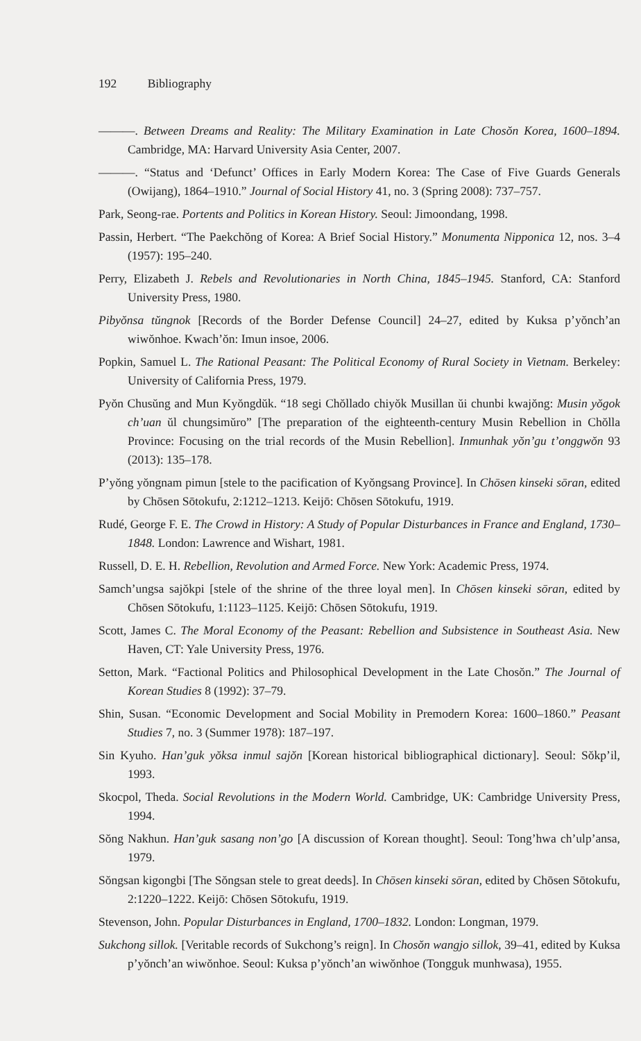192 Bibliography
———. Between Dreams and Reality: The Military Examination in Late Chosŏn Korea, 1600–1894. Cambridge, MA: Harvard University Asia Center, 2007.
———. “Status and ‘Defunct’ Offices in Early Modern Korea: The Case of Five Guards Generals (Owijang), 1864–1910.” Journal of Social History 41, no. 3 (Spring 2008): 737–757.
Park, Seong-rae. Portents and Politics in Korean History. Seoul: Jimoondang, 1998.
Passin, Herbert. “The Paekchŏng of Korea: A Brief Social History.” Monumenta Nipponica 12, nos. 3–4 (1957): 195–240.
Perry, Elizabeth J. Rebels and Revolutionaries in North China, 1845–1945. Stanford, CA: Stanford University Press, 1980.
Pibyŏnsa tŭngnok [Records of the Border Defense Council] 24–27, edited by Kuksa p’yŏnch’an wiwŏnhoe. Kwach’ŏn: Imun insoe, 2006.
Popkin, Samuel L. The Rational Peasant: The Political Economy of Rural Society in Vietnam. Berkeley: University of California Press, 1979.
Pyŏn Chusŭng and Mun Kyŏngdŭk. “18 segi Chŏllado chiyŏk Musillan ŭi chunbi kwajŏng: Musin yŏgok ch’uan ŭl chungsimŭro” [The preparation of the eighteenth-century Musin Rebellion in Chŏlla Province: Focusing on the trial records of the Musin Rebellion]. Inmunhak yŏn’gu t’onggwŏn 93 (2013): 135–178.
P’yŏng yŏngnam pimun [stele to the pacification of Kyŏngsang Province]. In Chōsen kinseki sōran, edited by Chōsen Sōtokufu, 2:1212–1213. Keijō: Chōsen Sōtokufu, 1919.
Rudé, George F. E. The Crowd in History: A Study of Popular Disturbances in France and England, 1730–1848. London: Lawrence and Wishart, 1981.
Russell, D. E. H. Rebellion, Revolution and Armed Force. New York: Academic Press, 1974.
Samch’ungsa sajŏkpi [stele of the shrine of the three loyal men]. In Chōsen kinseki sōran, edited by Chōsen Sōtokufu, 1:1123–1125. Keijō: Chōsen Sōtokufu, 1919.
Scott, James C. The Moral Economy of the Peasant: Rebellion and Subsistence in Southeast Asia. New Haven, CT: Yale University Press, 1976.
Setton, Mark. “Factional Politics and Philosophical Development in the Late Chosŏn.” The Journal of Korean Studies 8 (1992): 37–79.
Shin, Susan. “Economic Development and Social Mobility in Premodern Korea: 1600–1860.” Peasant Studies 7, no. 3 (Summer 1978): 187–197.
Sin Kyuho. Han’guk yŏksa inmul sajŏn [Korean historical bibliographical dictionary]. Seoul: Sŏkp’il, 1993.
Skocpol, Theda. Social Revolutions in the Modern World. Cambridge, UK: Cambridge University Press, 1994.
Sŏng Nakhun. Han’guk sasang non’go [A discussion of Korean thought]. Seoul: Tong’hwa ch’ulp’ansa, 1979.
Sŏngsan kigongbi [The Sŏngsan stele to great deeds]. In Chōsen kinseki sōran, edited by Chōsen Sōtokufu, 2:1220–1222. Keijō: Chōsen Sōtokufu, 1919.
Stevenson, John. Popular Disturbances in England, 1700–1832. London: Longman, 1979.
Sukchong sillok. [Veritable records of Sukchong’s reign]. In Chosŏn wangjo sillok, 39–41, edited by Kuksa p’yŏnch’an wiwŏnhoe. Seoul: Kuksa p’yŏnch’an wiwŏnhoe (Tongguk munhwasa), 1955.